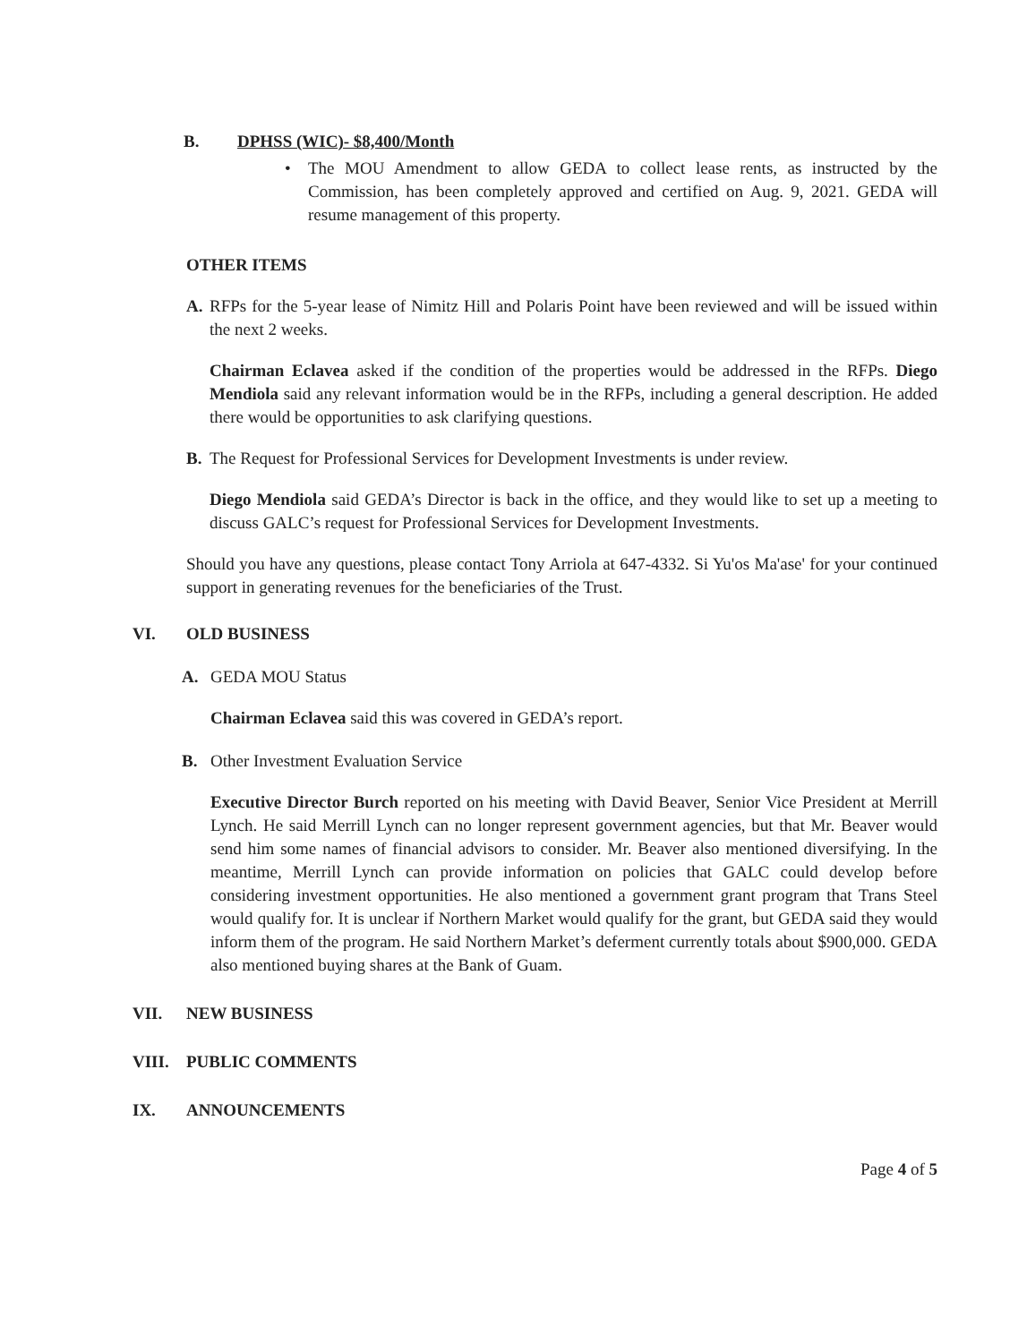B. DPHSS (WIC)- $8,400/Month
• The MOU Amendment to allow GEDA to collect lease rents, as instructed by the Commission, has been completely approved and certified on Aug. 9, 2021. GEDA will resume management of this property.
OTHER ITEMS
A. RFPs for the 5-year lease of Nimitz Hill and Polaris Point have been reviewed and will be issued within the next 2 weeks.
Chairman Eclavea asked if the condition of the properties would be addressed in the RFPs. Diego Mendiola said any relevant information would be in the RFPs, including a general description. He added there would be opportunities to ask clarifying questions.
B. The Request for Professional Services for Development Investments is under review.
Diego Mendiola said GEDA’s Director is back in the office, and they would like to set up a meeting to discuss GALC’s request for Professional Services for Development Investments.
Should you have any questions, please contact Tony Arriola at 647-4332. Si Yu'os Ma'ase' for your continued support in generating revenues for the beneficiaries of the Trust.
VI. OLD BUSINESS
A. GEDA MOU Status
Chairman Eclavea said this was covered in GEDA’s report.
B. Other Investment Evaluation Service
Executive Director Burch reported on his meeting with David Beaver, Senior Vice President at Merrill Lynch. He said Merrill Lynch can no longer represent government agencies, but that Mr. Beaver would send him some names of financial advisors to consider. Mr. Beaver also mentioned diversifying. In the meantime, Merrill Lynch can provide information on policies that GALC could develop before considering investment opportunities. He also mentioned a government grant program that Trans Steel would qualify for. It is unclear if Northern Market would qualify for the grant, but GEDA said they would inform them of the program. He said Northern Market’s deferment currently totals about $900,000. GEDA also mentioned buying shares at the Bank of Guam.
VII. NEW BUSINESS
VIII. PUBLIC COMMENTS
IX. ANNOUNCEMENTS
Page 4 of 5